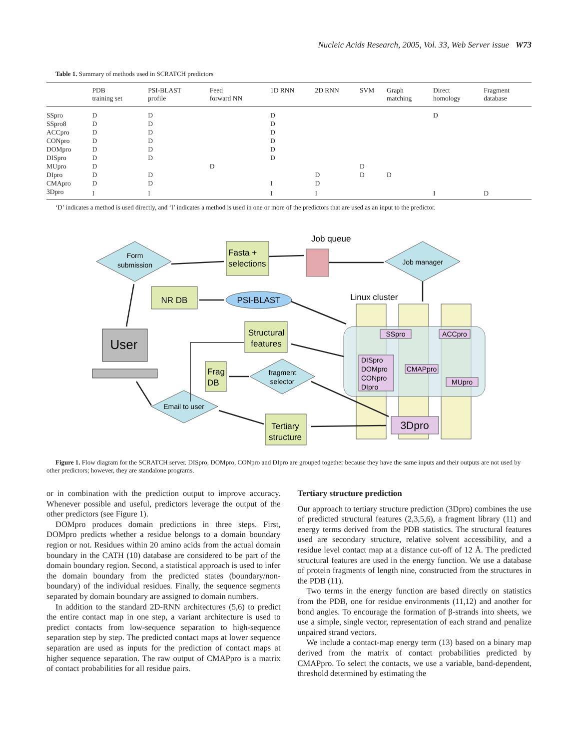Nucleic Acids Research, 2005, Vol. 33, Web Server issue W73
Table 1. Summary of methods used in SCRATCH predictors
| | PDB training set | PSI-BLAST profile | Feed forward NN | 1D RNN | 2D RNN | SVM | Graph matching | Direct homology | Fragment database |
| --- | --- | --- | --- | --- | --- | --- | --- | --- | --- |
| SSpro | D | D | | D | | | | D | |
| SSpro8 | D | D | | D | | | | | |
| ACCpro | D | D | | D | | | | | |
| CONpro | D | D | | D | | | | | |
| DOMpro | D | D | | D | | | | | |
| DISpro | D | D | | D | | | | | |
| MUpro | D | | D | | | D | | | |
| DIpro | D | D | | | D | D | D | | |
| CMApro | D | D | | I | D | | | | |
| 3Dpro | I | I | | I | I | | | I | D |
‘D’ indicates a method is used directly, and ‘I’ indicates a method is used in one or more of the predictors that are used as an input to the predictor.
Form
submission
Fasta +
selections
Job queue
Job manager
NR DB
PSI-BLAST
Linux cluster
SSpro
ACCpro
DISpro
DOMpro
CONpro
DIpro
CMAPpro
MUpro
3Dpro
User
Structural
features
Frag
DB
fragment
selector
Email to user
Tertiary
structure
Figure 1. Flow diagram for the SCRATCH server. DISpro, DOMpro, CONpro and DIpro are grouped together because they have the same inputs and their outputs are not used by other predictors; however, they are standalone programs.
or in combination with the prediction output to improve accuracy. Whenever possible and useful, predictors leverage the output of the other predictors (see Figure 1).
DOMpro produces domain predictions in three steps. First, DOMpro predicts whether a residue belongs to a domain boundary region or not. Residues within 20 amino acids from the actual domain boundary in the CATH (10) database are considered to be part of the domain boundary region. Second, a statistical approach is used to infer the domain boundary from the predicted states (boundary/non-boundary) of the individual residues. Finally, the sequence segments separated by domain boundary are assigned to domain numbers.
In addition to the standard 2D-RNN architectures (5,6) to predict the entire contact map in one step, a variant architecture is used to predict contacts from low-sequence separation to high-sequence separation step by step. The predicted contact maps at lower sequence separation are used as inputs for the prediction of contact maps at higher sequence separation. The raw output of CMAPpro is a matrix of contact probabilities for all residue pairs.
Tertiary structure prediction
Our approach to tertiary structure prediction (3Dpro) combines the use of predicted structural features (2,3,5,6), a fragment library (11) and energy terms derived from the PDB statistics. The structural features used are secondary structure, relative solvent accessibility, and a residue level contact map at a distance cut-off of 12 Å. The predicted structural features are used in the energy function. We use a database of protein fragments of length nine, constructed from the structures in the PDB (11).
Two terms in the energy function are based directly on statistics from the PDB, one for residue environments (11,12) and another for bond angles. To encourage the formation of β-strands into sheets, we use a simple, single vector, representation of each strand and penalize unpaired strand vectors.
We include a contact-map energy term (13) based on a binary map derived from the matrix of contact probabilities predicted by CMAPpro. To select the contacts, we use a variable, band-dependent, threshold determined by estimating the